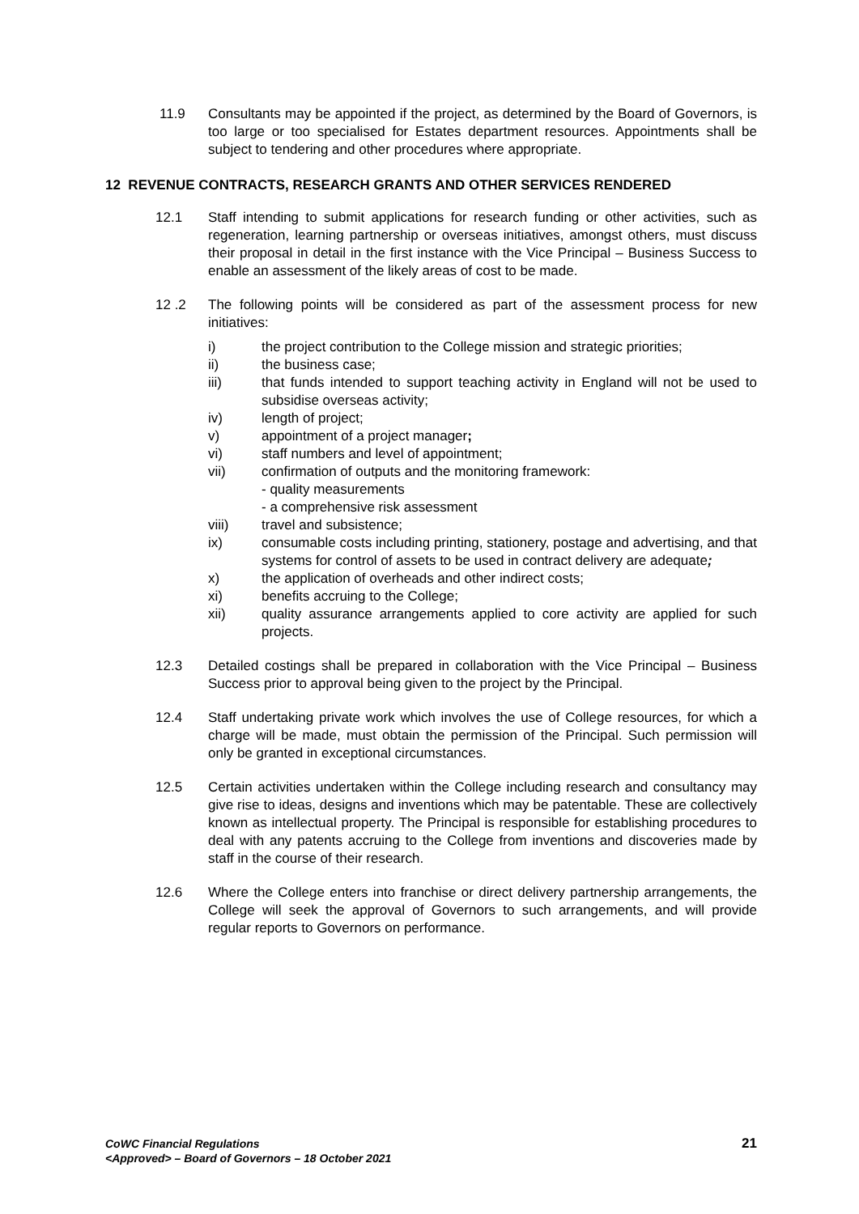11.9 Consultants may be appointed if the project, as determined by the Board of Governors, is too large or too specialised for Estates department resources. Appointments shall be subject to tendering and other procedures where appropriate.
12 REVENUE CONTRACTS, RESEARCH GRANTS AND OTHER SERVICES RENDERED
12.1 Staff intending to submit applications for research funding or other activities, such as regeneration, learning partnership or overseas initiatives, amongst others, must discuss their proposal in detail in the first instance with the Vice Principal – Business Success to enable an assessment of the likely areas of cost to be made.
12 .2 The following points will be considered as part of the assessment process for new initiatives:
i) the project contribution to the College mission and strategic priorities;
ii) the business case;
iii) that funds intended to support teaching activity in England will not be used to subsidise overseas activity;
iv) length of project;
v) appointment of a project manager;
vi) staff numbers and level of appointment;
vii) confirmation of outputs and the monitoring framework:
- quality measurements
- a comprehensive risk assessment
viii) travel and subsistence;
ix) consumable costs including printing, stationery, postage and advertising, and that systems for control of assets to be used in contract delivery are adequate;
x) the application of overheads and other indirect costs;
xi) benefits accruing to the College;
xii) quality assurance arrangements applied to core activity are applied for such projects.
12.3 Detailed costings shall be prepared in collaboration with the Vice Principal – Business Success prior to approval being given to the project by the Principal.
12.4 Staff undertaking private work which involves the use of College resources, for which a charge will be made, must obtain the permission of the Principal. Such permission will only be granted in exceptional circumstances.
12.5 Certain activities undertaken within the College including research and consultancy may give rise to ideas, designs and inventions which may be patentable. These are collectively known as intellectual property. The Principal is responsible for establishing procedures to deal with any patents accruing to the College from inventions and discoveries made by staff in the course of their research.
12.6 Where the College enters into franchise or direct delivery partnership arrangements, the College will seek the approval of Governors to such arrangements, and will provide regular reports to Governors on performance.
CoWC Financial Regulations
<Approved> – Board of Governors – 18 October 2021
21